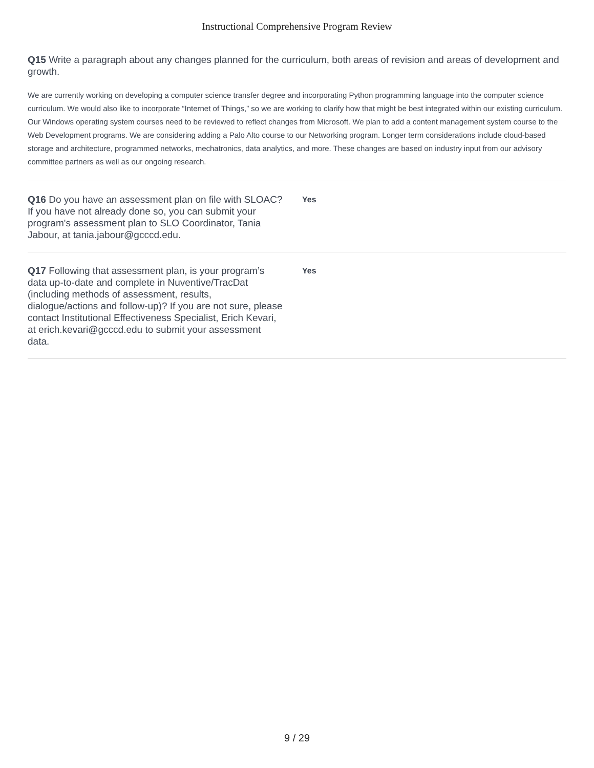Instructional Comprehensive Program Review
Q15 Write a paragraph about any changes planned for the curriculum, both areas of revision and areas of development and growth.
We are currently working on developing a computer science transfer degree and incorporating Python programming language into the computer science curriculum. We would also like to incorporate “Internet of Things,” so we are working to clarify how that might be best integrated within our existing curriculum. Our Windows operating system courses need to be reviewed to reflect changes from Microsoft. We plan to add a content management system course to the Web Development programs. We are considering adding a Palo Alto course to our Networking program. Longer term considerations include cloud-based storage and architecture, programmed networks, mechatronics, data analytics, and more. These changes are based on industry input from our advisory committee partners as well as our ongoing research.
Q16 Do you have an assessment plan on file with SLOAC? If you have not already done so, you can submit your program's assessment plan to SLO Coordinator, Tania Jabour, at tania.jabour@gcccd.edu.
Yes
Q17 Following that assessment plan, is your program’s data up-to-date and complete in Nuventive/TracDat (including methods of assessment, results, dialogue/actions and follow-up)? If you are not sure, please contact Institutional Effectiveness Specialist, Erich Kevari, at erich.kevari@gcccd.edu to submit your assessment data.
Yes
9 / 29